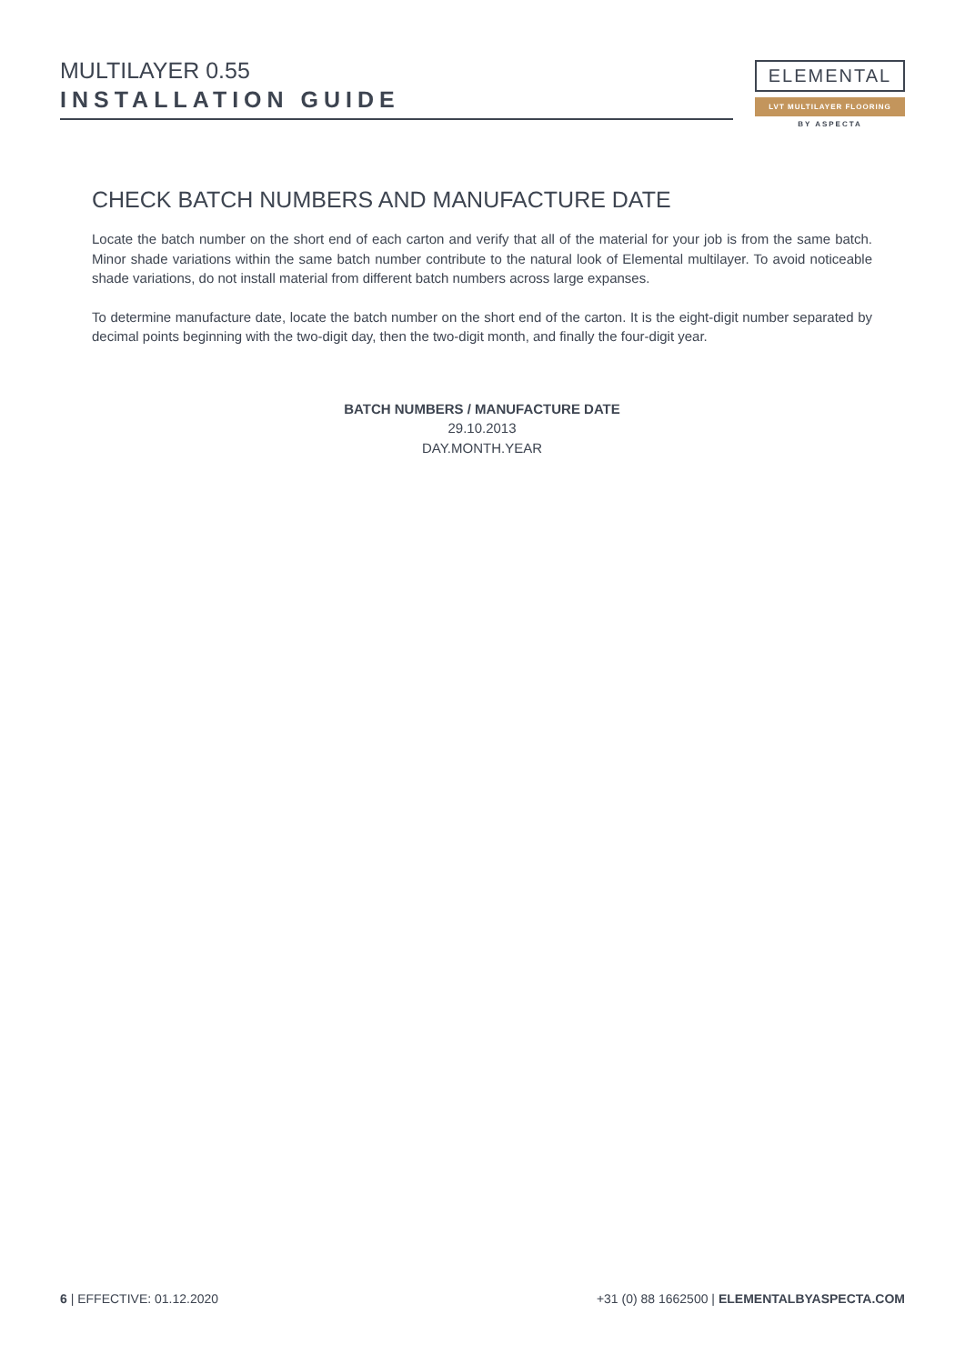MULTILAYER 0.55
INSTALLATION GUIDE
ELEMENTAL
LVT MULTILAYER FLOORING
BY ASPECTA
CHECK BATCH NUMBERS AND MANUFACTURE DATE
Locate the batch number on the short end of each carton and verify that all of the material for your job is from the same batch. Minor shade variations within the same batch number contribute to the natural look of Elemental multilayer. To avoid noticeable shade variations, do not install material from different batch numbers across large expanses.
To determine manufacture date, locate the batch number on the short end of the carton. It is the eight-digit number separated by decimal points beginning with the two-digit day, then the two-digit month, and finally the four-digit year.
BATCH NUMBERS / MANUFACTURE DATE
29.10.2013
DAY.MONTH.YEAR
6 | EFFECTIVE: 01.12.2020 +31 (0) 88 1662500 | ELEMENTALBYASPECTA.COM